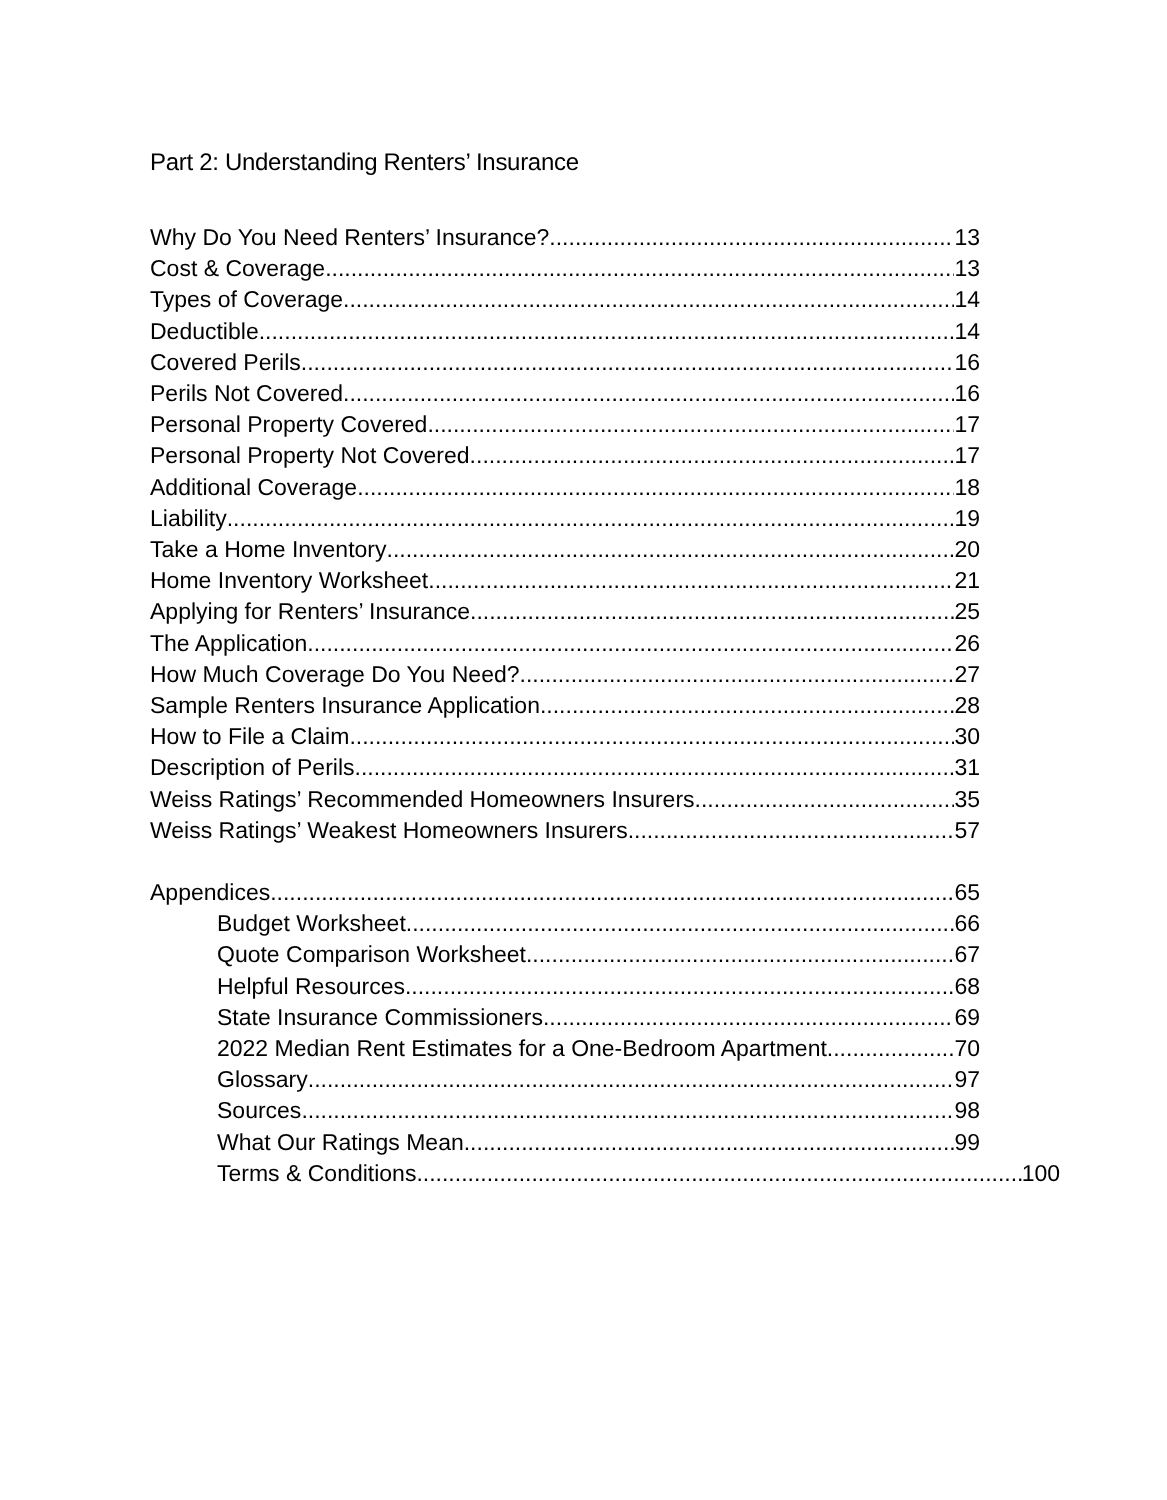Part 2: Understanding Renters’ Insurance
Why Do You Need Renters’ Insurance? 13
Cost & Coverage 13
Types of Coverage 14
Deductible 14
Covered Perils 16
Perils Not Covered 16
Personal Property Covered 17
Personal Property Not Covered 17
Additional Coverage 18
Liability 19
Take a Home Inventory 20
Home Inventory Worksheet 21
Applying for Renters’ Insurance 25
The Application 26
How Much Coverage Do You Need? 27
Sample Renters Insurance Application 28
How to File a Claim 30
Description of Perils 31
Weiss Ratings’ Recommended Homeowners Insurers 35
Weiss Ratings’ Weakest Homeowners Insurers 57
Appendices 65
Budget Worksheet 66
Quote Comparison Worksheet 67
Helpful Resources 68
State Insurance Commissioners 69
2022 Median Rent Estimates for a One-Bedroom Apartment 70
Glossary 97
Sources 98
What Our Ratings Mean 99
Terms & Conditions 100